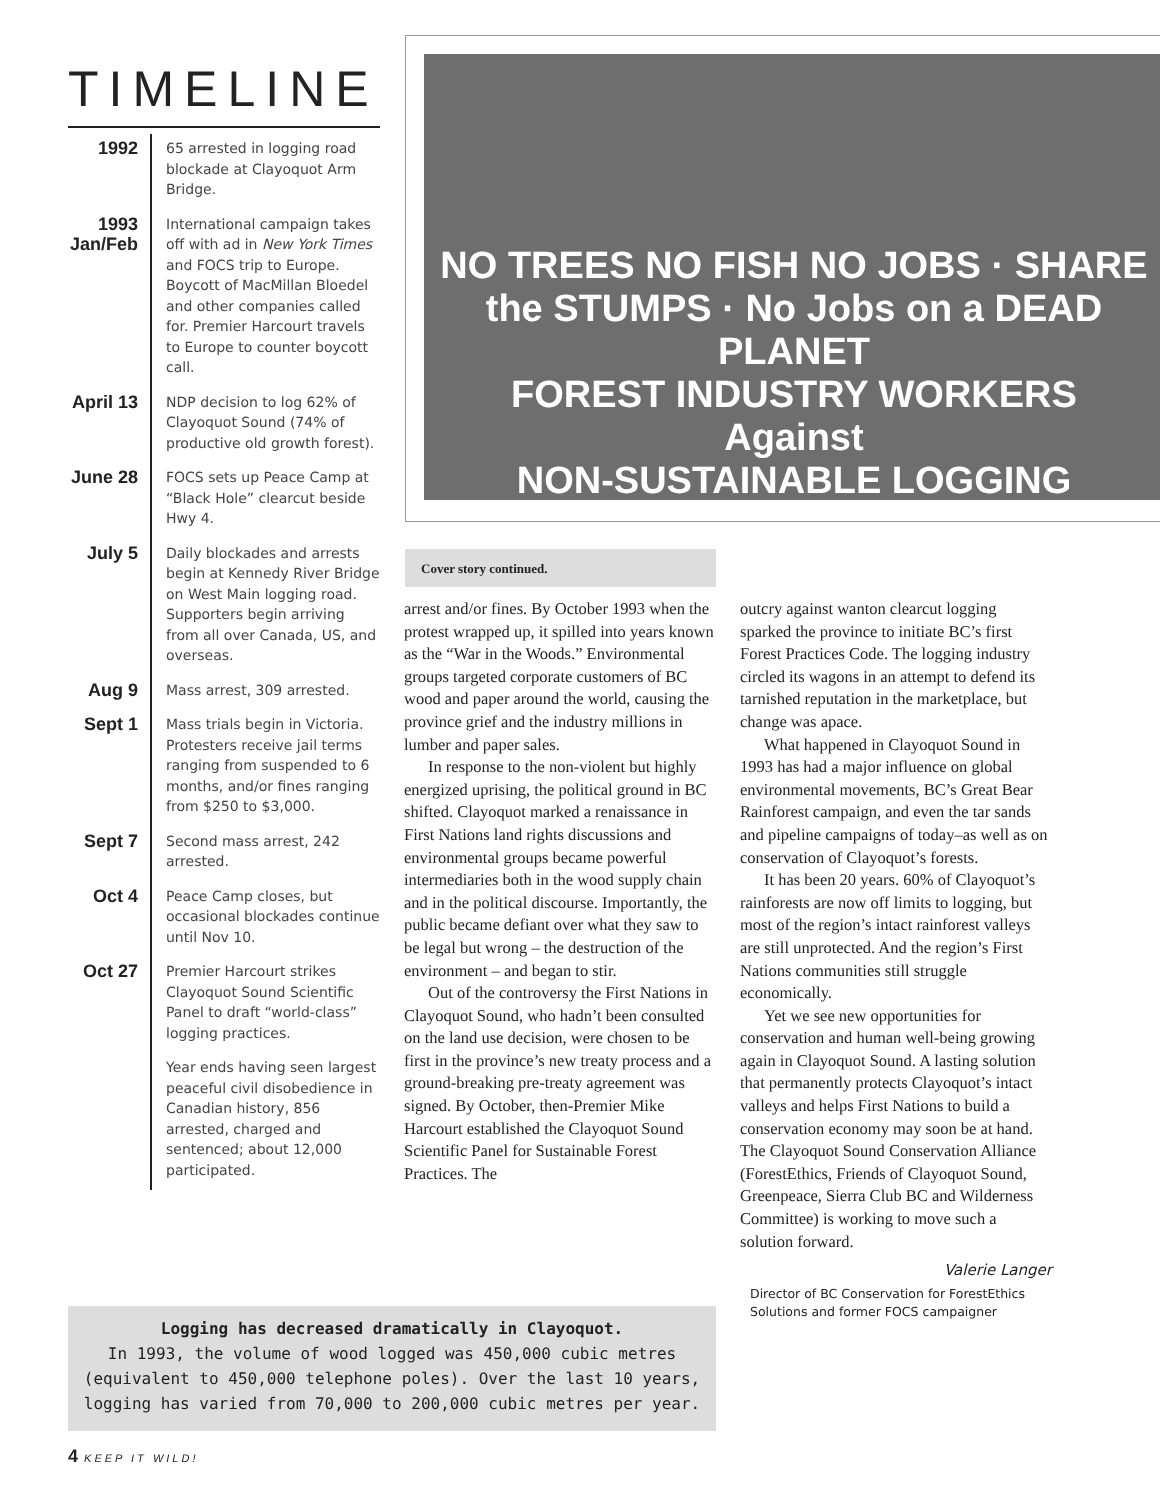TIMELINE
| 1992 | 65 arrested in logging road blockade at Clayoquot Arm Bridge. |
| 1993 Jan/Feb | International campaign takes off with ad in New York Times and FOCS trip to Europe. Boycott of MacMillan Bloedel and other companies called for. Premier Harcourt travels to Europe to counter boycott call. |
| April 13 | NDP decision to log 62% of Clayoquot Sound (74% of productive old growth forest). |
| June 28 | FOCS sets up Peace Camp at “Black Hole” clearcut beside Hwy 4. |
| July 5 | Daily blockades and arrests begin at Kennedy River Bridge on West Main logging road. Supporters begin arriving from all over Canada, US, and overseas. |
| Aug 9 | Mass arrest, 309 arrested. |
| Sept 1 | Mass trials begin in Victoria. Protesters receive jail terms ranging from suspended to 6 months, and/or fines ranging from $250 to $3,000. |
| Sept 7 | Second mass arrest, 242 arrested. |
| Oct 4 | Peace Camp closes, but occasional blockades continue until Nov 10. |
| Oct 27 | Premier Harcourt strikes Clayoquot Sound Scientific Panel to draft “world-class” logging practices. |
| | Year ends having seen largest peaceful civil disobedience in Canadian history, 856 arrested, charged and sentenced; about 12,000 participated. |
NO TREES NO FISH NO JOBS · SHARE the STUMPS · No Jobs on a DEAD PLANET
FOREST INDUSTRY WORKERS
Against
NON-SUSTAINABLE LOGGING
Cover story continued.
arrest and/or fines. By October 1993 when the protest wrapped up, it spilled into years known as the “War in the Woods.” Environmental groups targeted corporate customers of BC wood and paper around the world, causing the province grief and the industry millions in lumber and paper sales.
In response to the non-violent but highly energized uprising, the political ground in BC shifted. Clayoquot marked a renaissance in First Nations land rights discussions and environmental groups became powerful intermediaries both in the wood supply chain and in the political discourse. Importantly, the public became defiant over what they saw to be legal but wrong – the destruction of the environment – and began to stir.
Out of the controversy the First Nations in Clayoquot Sound, who hadn’t been consulted on the land use decision, were chosen to be first in the province’s new treaty process and a ground-breaking pre-treaty agreement was signed. By October, then-Premier Mike Harcourt established the Clayoquot Sound Scientific Panel for Sustainable Forest Practices. The
outcry against wanton clearcut logging sparked the province to initiate BC’s first Forest Practices Code. The logging industry circled its wagons in an attempt to defend its tarnished reputation in the marketplace, but change was apace.
What happened in Clayoquot Sound in 1993 has had a major influence on global environmental movements, BC’s Great Bear Rainforest campaign, and even the tar sands and pipeline campaigns of today–as well as on conservation of Clayoquot’s forests.
It has been 20 years. 60% of Clayoquot’s rainforests are now off limits to logging, but most of the region’s intact rainforest valleys are still unprotected. And the region’s First Nations communities still struggle economically.
Yet we see new opportunities for conservation and human well-being growing again in Clayoquot Sound. A lasting solution that permanently protects Clayoquot’s intact valleys and helps First Nations to build a conservation economy may soon be at hand. The Clayoquot Sound Conservation Alliance (ForestEthics, Friends of Clayoquot Sound, Greenpeace, Sierra Club BC and Wilderness Committee) is working to move such a solution forward.
Valerie Langer
Director of BC Conservation for ForestEthics Solutions and former FOCS campaigner
Logging has decreased dramatically in Clayoquot.
In 1993, the volume of wood logged was 450,000 cubic metres (equivalent to 450,000 telephone poles). Over the last 10 years, logging has varied from 70,000 to 200,000 cubic metres per year.
4 KEEP IT WILD!